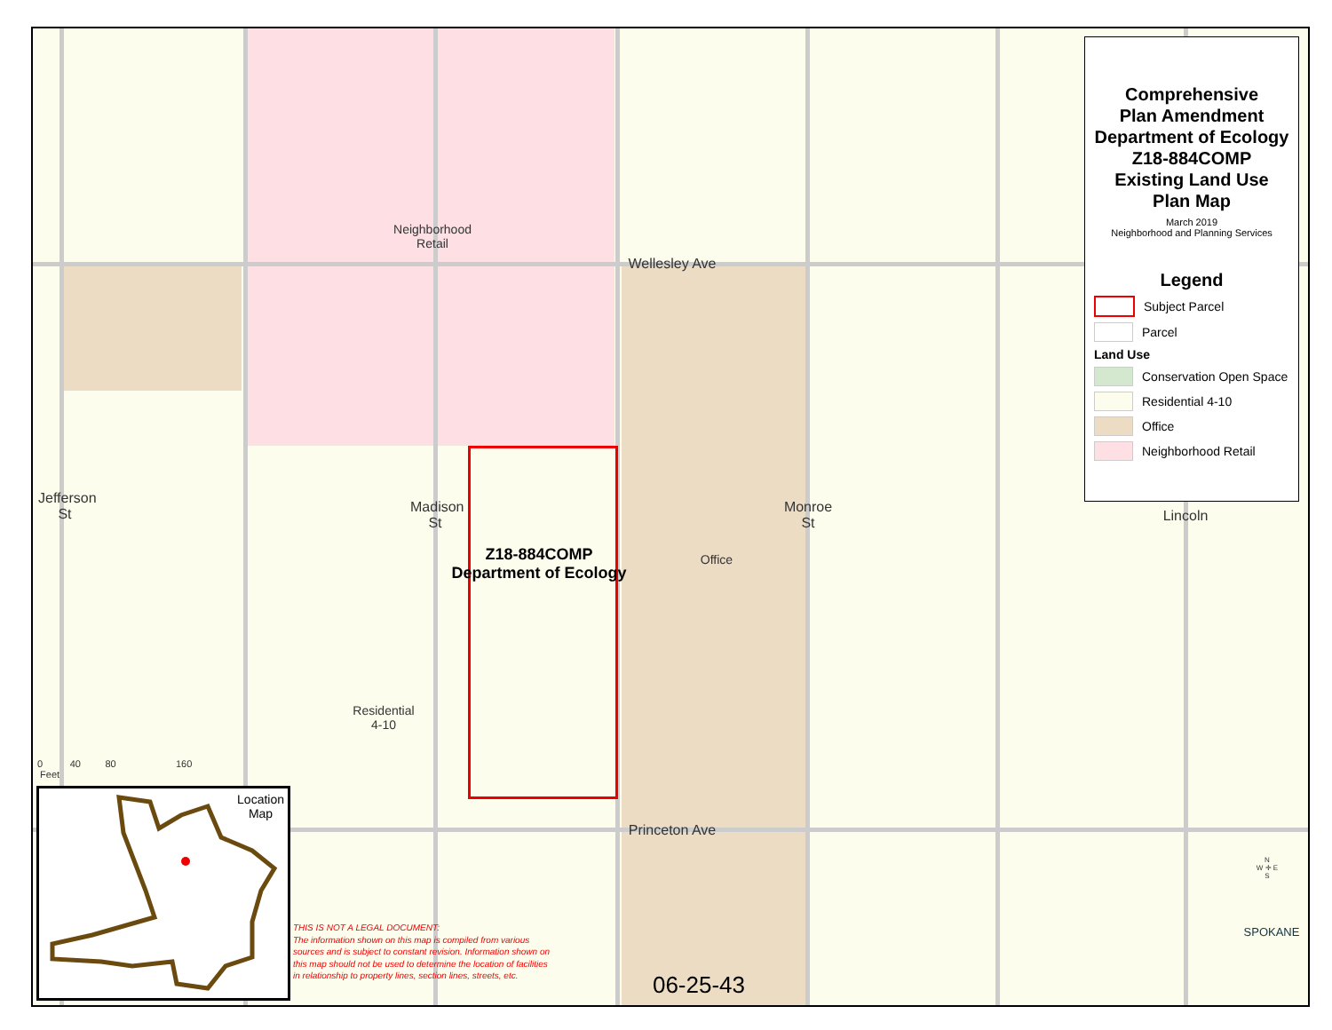Neighborhood
Retail
Wellesley Ave
Princeton Ave
Jefferson St
Madison St
Monroe St
Lincoln
Z18-884COMP
Department of Ecology
Office
Residential
4-10
0 40 80 160
Feet
06-25-43
N
W ✛ E
S
SPOKANE
Comprehensive
Plan Amendment
Department of Ecology
Z18-884COMP
Existing Land Use
Plan Map
March 2019
Neighborhood and Planning Services
Legend
Subject Parcel
Parcel
Land Use
Conservation Open Space
Residential 4-10
Office
Neighborhood Retail
Location
Map
THIS IS NOT A LEGAL DOCUMENT:
The information shown on this map is compiled from various sources and is subject to constant revision. Information shown on this map should not be used to determine the location of facilities in relationship to property lines, section lines, streets, etc.